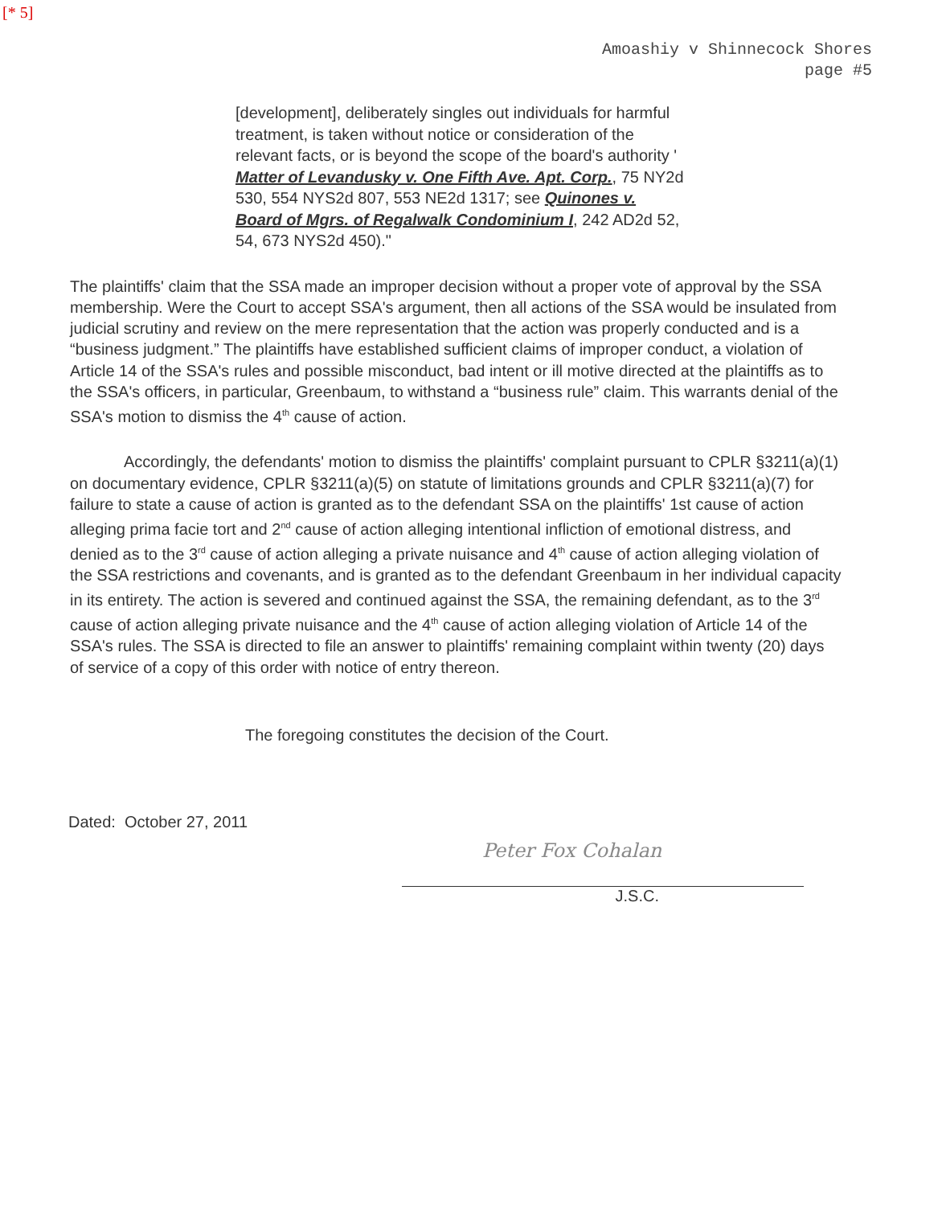[* 5]
Amoashiy v Shinnecock Shores
page #5
[development], deliberately singles out individuals for harmful treatment, is taken without notice or consideration of the relevant facts, or is beyond the scope of the board's authority ' Matter of Levandusky v. One Fifth Ave. Apt. Corp., 75 NY2d 530, 554 NYS2d 807, 553 NE2d 1317; see Quinones v. Board of Mgrs. of Regalwalk Condominium I, 242 AD2d 52, 54, 673 NYS2d 450)."
The plaintiffs' claim that the SSA made an improper decision without a proper vote of approval by the SSA membership. Were the Court to accept SSA's argument, then all actions of the SSA would be insulated from judicial scrutiny and review on the mere representation that the action was properly conducted and is a “business judgment.” The plaintiffs have established sufficient claims of improper conduct, a violation of Article 14 of the SSA's rules and possible misconduct, bad intent or ill motive directed at the plaintiffs as to the SSA's officers, in particular, Greenbaum, to withstand a “business rule” claim. This warrants denial of the SSA's motion to dismiss the 4<sup>th</sup> cause of action.
Accordingly, the defendants' motion to dismiss the plaintiffs' complaint pursuant to CPLR §3211(a)(1) on documentary evidence, CPLR §3211(a)(5) on statute of limitations grounds and CPLR §3211(a)(7) for failure to state a cause of action is granted as to the defendant SSA on the plaintiffs' 1st cause of action alleging prima facie tort and 2<sup>nd</sup> cause of action alleging intentional infliction of emotional distress, and denied as to the 3<sup>rd</sup> cause of action alleging a private nuisance and 4<sup>th</sup> cause of action alleging violation of the SSA restrictions and covenants, and is granted as to the defendant Greenbaum in her individual capacity in its entirety. The action is severed and continued against the SSA, the remaining defendant, as to the 3<sup>rd</sup> cause of action alleging private nuisance and the 4<sup>th</sup> cause of action alleging violation of Article 14 of the SSA's rules. The SSA is directed to file an answer to plaintiffs' remaining complaint within twenty (20) days of service of a copy of this order with notice of entry thereon.
The foregoing constitutes the decision of the Court.
Dated: October 27, 2011
Peter Fox Cohalan
J.S.C.